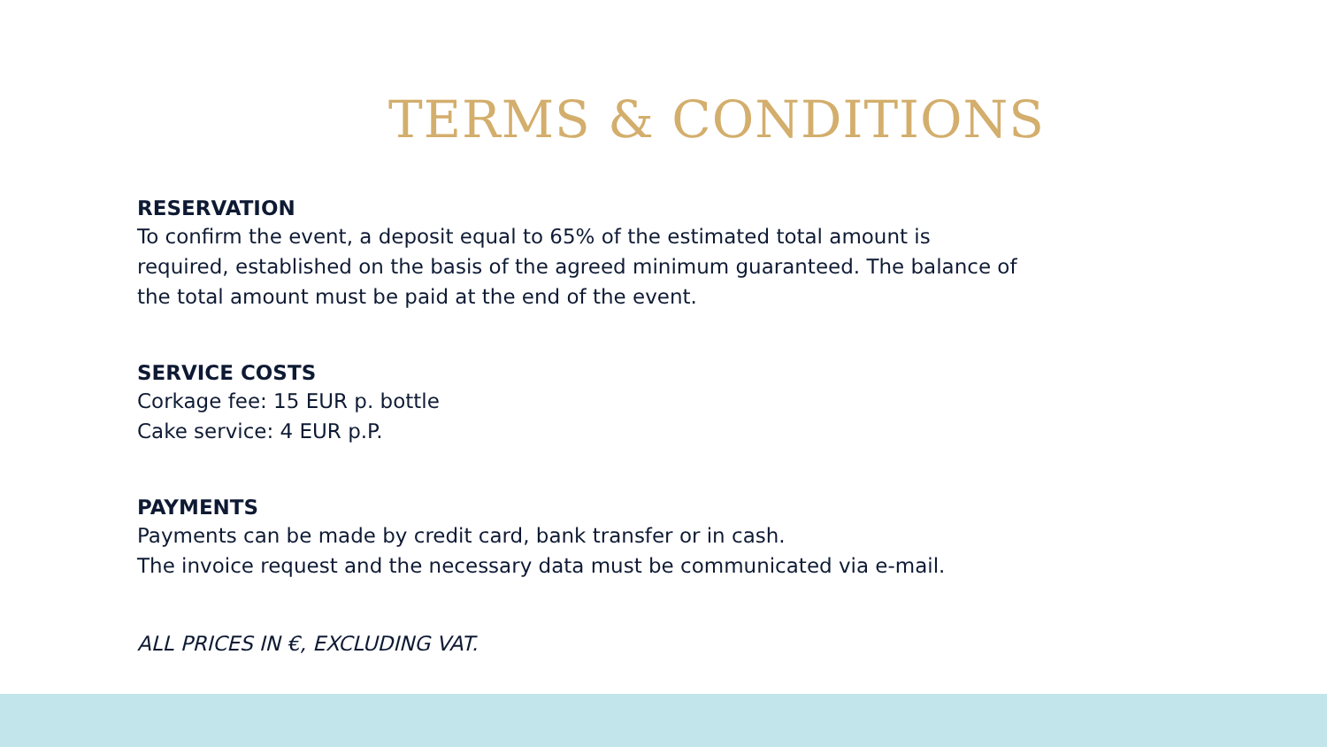TERMS & CONDITIONS
RESERVATION
To confirm the event, a deposit equal to 65% of the estimated total amount is required, established on the basis of the agreed minimum guaranteed. The balance of the total amount must be paid at the end of the event.
SERVICE COSTS
Corkage fee: 15 EUR p. bottle
Cake service: 4 EUR p.P.
PAYMENTS
Payments can be made by credit card, bank transfer or in cash.
The invoice request and the necessary data must be communicated via e-mail.
ALL PRICES IN €, EXCLUDING VAT.